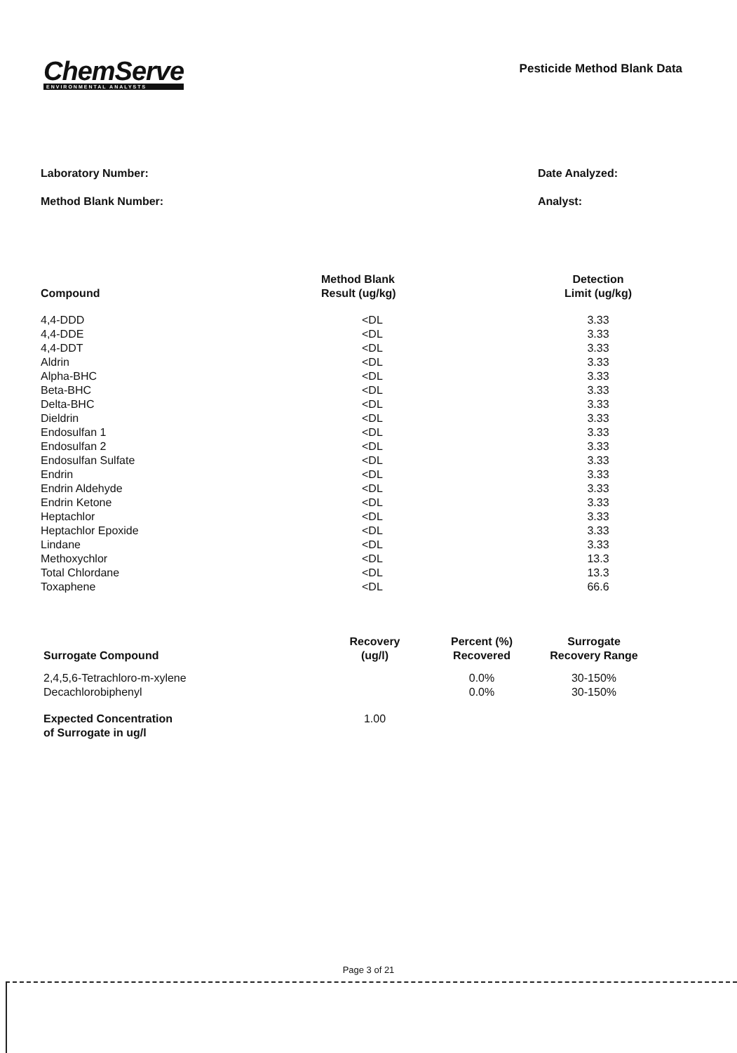ChemServe
ENVIRONMENTAL ANALYSTS
Pesticide Method Blank Data
Laboratory Number:
Method Blank Number:
Date Analyzed:
Analyst:
| Compound | Method Blank Result (ug/kg) | Detection Limit (ug/kg) |
| --- | --- | --- |
| 4,4-DDD | <DL | 3.33 |
| 4,4-DDE | <DL | 3.33 |
| 4,4-DDT | <DL | 3.33 |
| Aldrin | <DL | 3.33 |
| Alpha-BHC | <DL | 3.33 |
| Beta-BHC | <DL | 3.33 |
| Delta-BHC | <DL | 3.33 |
| Dieldrin | <DL | 3.33 |
| Endosulfan 1 | <DL | 3.33 |
| Endosulfan 2 | <DL | 3.33 |
| Endosulfan Sulfate | <DL | 3.33 |
| Endrin | <DL | 3.33 |
| Endrin Aldehyde | <DL | 3.33 |
| Endrin Ketone | <DL | 3.33 |
| Heptachlor | <DL | 3.33 |
| Heptachlor Epoxide | <DL | 3.33 |
| Lindane | <DL | 3.33 |
| Methoxychlor | <DL | 13.3 |
| Total Chlordane | <DL | 13.3 |
| Toxaphene | <DL | 66.6 |
| Surrogate Compound | Recovery (ug/l) | Percent (%) Recovered | Surrogate Recovery Range |
| --- | --- | --- | --- |
| 2,4,5,6-Tetrachloro-m-xylene | | 0.0% | 30-150% |
| Decachlorobiphenyl | | 0.0% | 30-150% |
| Expected Concentration of Surrogate in ug/l | 1.00 | | |
Page 3 of 21